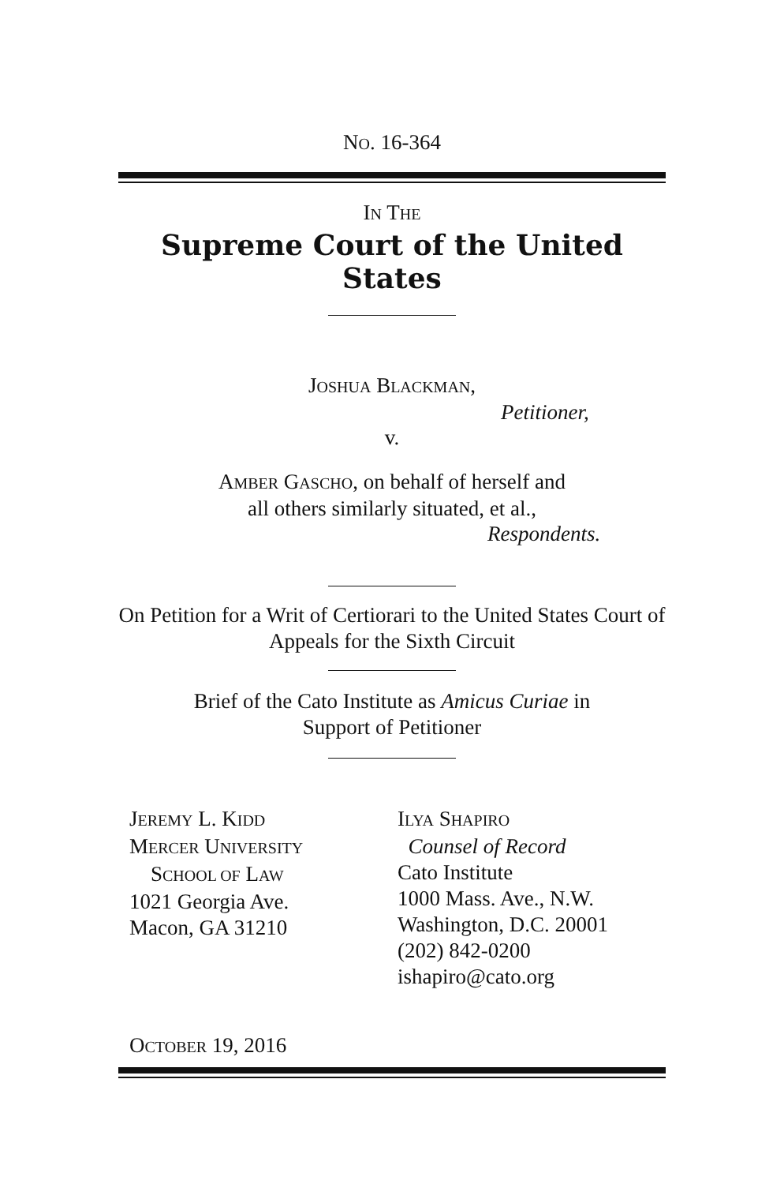NO. 16-364
IN THE
Supreme Court of the United States
JOSHUA BLACKMAN,
Petitioner,
v.
AMBER GASCHO, on behalf of herself and
all others similarly situated, et al.,
Respondents.
On Petition for a Writ of Certiorari to the United States Court of Appeals for the Sixth Circuit
Brief of the Cato Institute as Amicus Curiae in
Support of Petitioner
JEREMY L. KIDD
MERCER UNIVERSITY
SCHOOL OF LAW
1021 Georgia Ave.
Macon, GA 31210
ILYA SHAPIRO
Counsel of Record
Cato Institute
1000 Mass. Ave., N.W.
Washington, D.C. 20001
(202) 842-0200
ishapiro@cato.org
OCTOBER 19, 2016